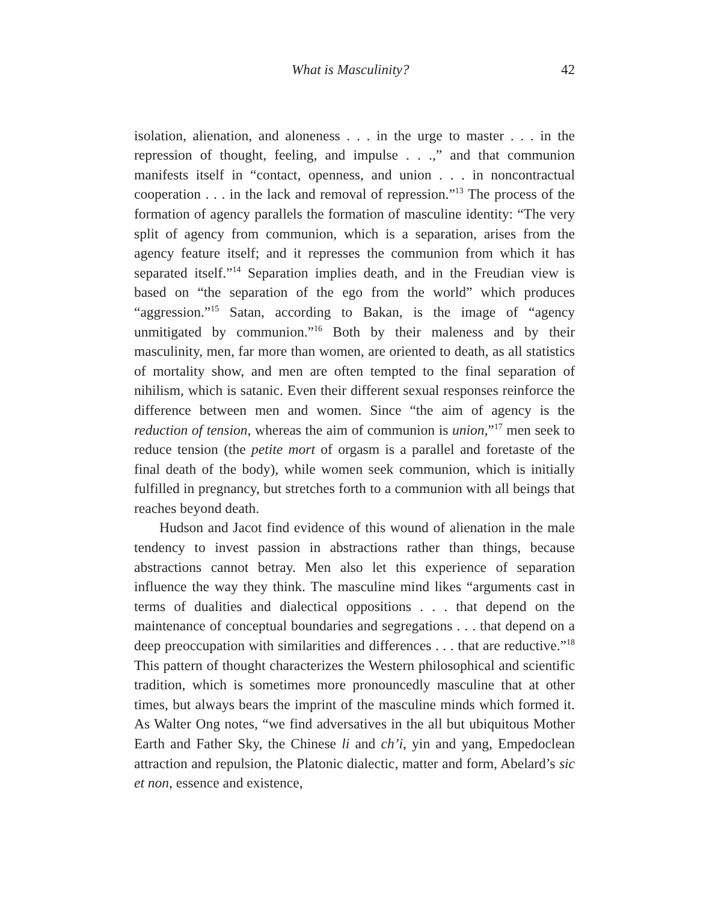What is Masculinity? 42
isolation, alienation, and aloneness . . . in the urge to master . . . in the repression of thought, feeling, and impulse . . .,” and that communion manifests itself in “contact, openness, and union . . . in noncontractual cooperation . . . in the lack and removal of repression.”<sup>13</sup> The process of the formation of agency parallels the formation of masculine identity: “The very split of agency from communion, which is a separation, arises from the agency feature itself; and it represses the communion from which it has separated itself.”<sup>14</sup> Separation implies death, and in the Freudian view is based on “the separation of the ego from the world” which produces “aggression.”<sup>15</sup> Satan, according to Bakan, is the image of “agency unmitigated by communion.”<sup>16</sup> Both by their maleness and by their masculinity, men, far more than women, are oriented to death, as all statistics of mortality show, and men are often tempted to the final separation of nihilism, which is satanic. Even their different sexual responses reinforce the difference between men and women. Since “the aim of agency is the reduction of tension, whereas the aim of communion is union,”<sup>17</sup> men seek to reduce tension (the petite mort of orgasm is a parallel and foretaste of the final death of the body), while women seek communion, which is initially fulfilled in pregnancy, but stretches forth to a communion with all beings that reaches beyond death.
Hudson and Jacot find evidence of this wound of alienation in the male tendency to invest passion in abstractions rather than things, because abstractions cannot betray. Men also let this experience of separation influence the way they think. The masculine mind likes “arguments cast in terms of dualities and dialectical oppositions . . . that depend on the maintenance of conceptual boundaries and segregations . . . that depend on a deep preoccupation with similarities and differences . . . that are reductive.”<sup>18</sup> This pattern of thought characterizes the Western philosophical and scientific tradition, which is sometimes more pronouncedly masculine that at other times, but always bears the imprint of the masculine minds which formed it. As Walter Ong notes, “we find adversatives in the all but ubiquitous Mother Earth and Father Sky, the Chinese li and ch’i, yin and yang, Empedoclean attraction and repulsion, the Platonic dialectic, matter and form, Abelard’s sic et non, essence and existence,